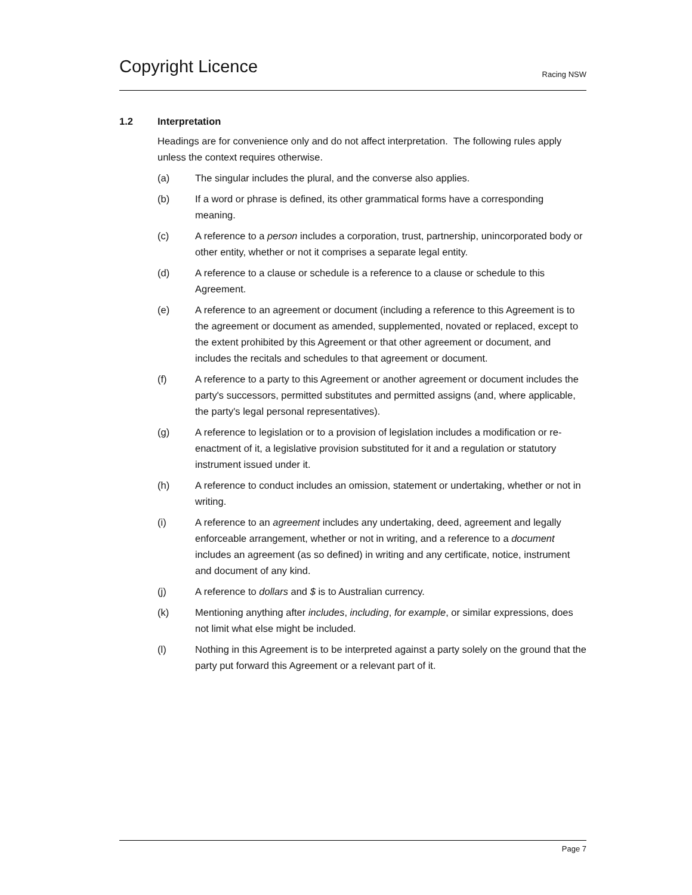Copyright Licence
Racing NSW
1.2 Interpretation
Headings are for convenience only and do not affect interpretation. The following rules apply unless the context requires otherwise.
(a) The singular includes the plural, and the converse also applies.
(b) If a word or phrase is defined, its other grammatical forms have a corresponding meaning.
(c) A reference to a person includes a corporation, trust, partnership, unincorporated body or other entity, whether or not it comprises a separate legal entity.
(d) A reference to a clause or schedule is a reference to a clause or schedule to this Agreement.
(e) A reference to an agreement or document (including a reference to this Agreement is to the agreement or document as amended, supplemented, novated or replaced, except to the extent prohibited by this Agreement or that other agreement or document, and includes the recitals and schedules to that agreement or document.
(f) A reference to a party to this Agreement or another agreement or document includes the party's successors, permitted substitutes and permitted assigns (and, where applicable, the party's legal personal representatives).
(g) A reference to legislation or to a provision of legislation includes a modification or re-enactment of it, a legislative provision substituted for it and a regulation or statutory instrument issued under it.
(h) A reference to conduct includes an omission, statement or undertaking, whether or not in writing.
(i) A reference to an agreement includes any undertaking, deed, agreement and legally enforceable arrangement, whether or not in writing, and a reference to a document includes an agreement (as so defined) in writing and any certificate, notice, instrument and document of any kind.
(j) A reference to dollars and $ is to Australian currency.
(k) Mentioning anything after includes, including, for example, or similar expressions, does not limit what else might be included.
(l) Nothing in this Agreement is to be interpreted against a party solely on the ground that the party put forward this Agreement or a relevant part of it.
Page 7